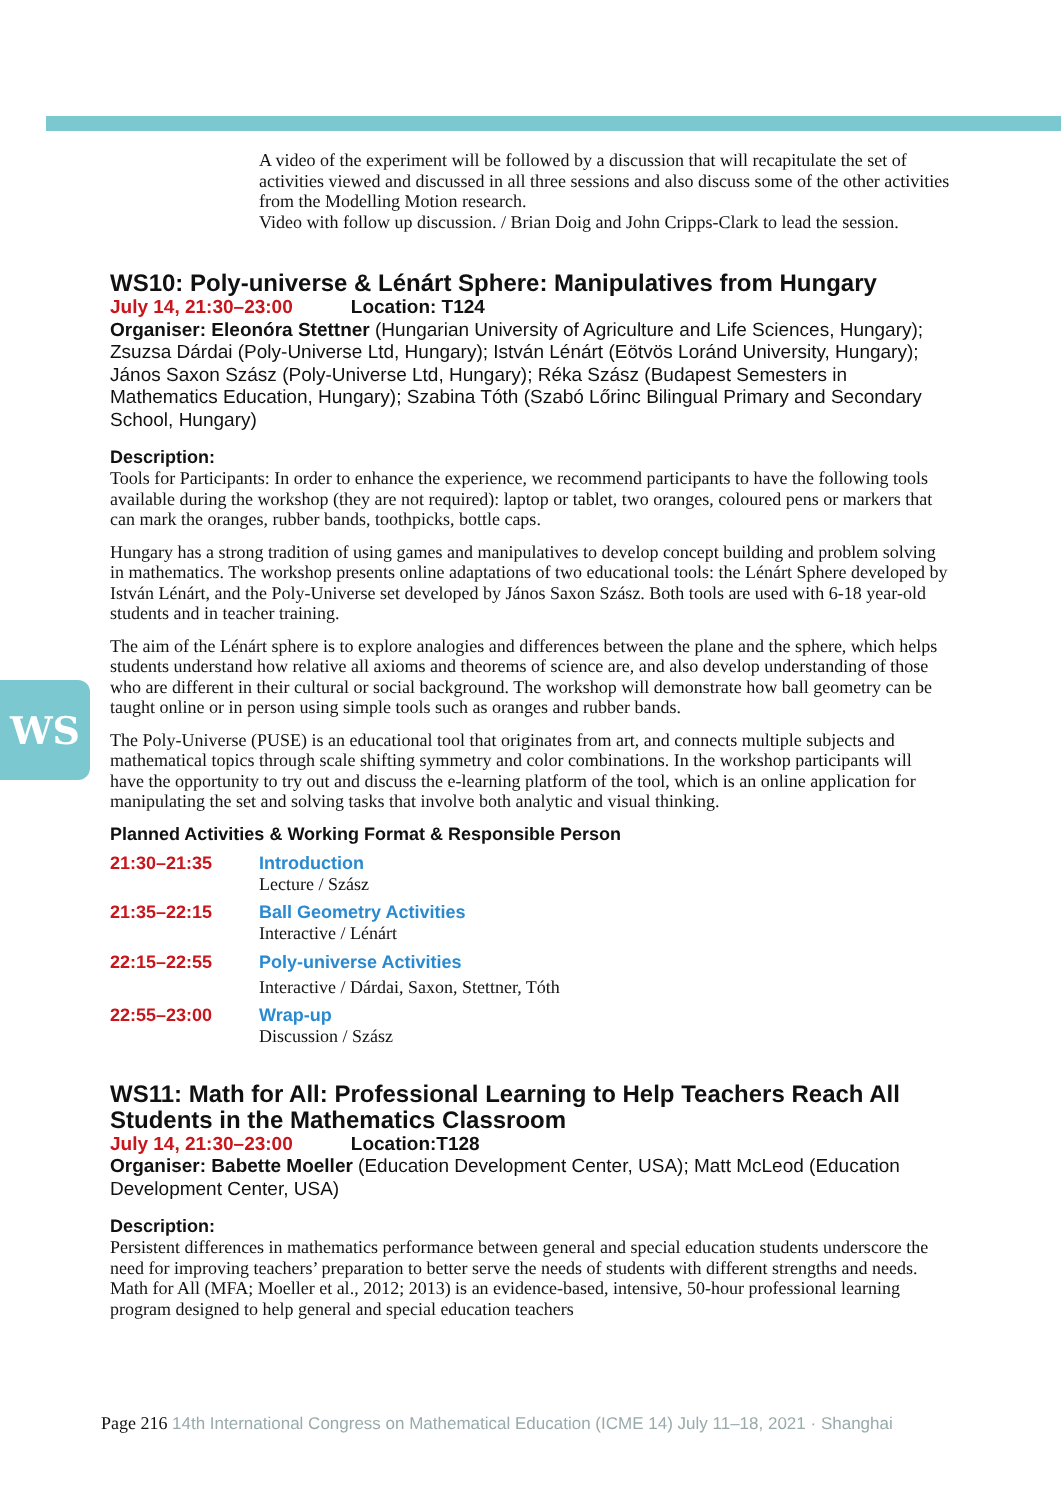WS
A video of the experiment will be followed by a discussion that will recapitulate the set of activities viewed and discussed in all three sessions and also discuss some of the other activities from the Modelling Motion research.
Video with follow up discussion. / Brian Doig and John Cripps-Clark to lead the session.
WS10: Poly-universe & Lénárt Sphere: Manipulatives from Hungary
July 14, 21:30–23:00 Location: T124
Organiser: Eleonóra Stettner (Hungarian University of Agriculture and Life Sciences, Hungary); Zsuzsa Dárdai (Poly-Universe Ltd, Hungary); István Lénárt (Eötvös Loránd University, Hungary); János Saxon Szász (Poly-Universe Ltd, Hungary); Réka Szász (Budapest Semesters in Mathematics Education, Hungary); Szabina Tóth (Szabó Lőrinc Bilingual Primary and Secondary School, Hungary)
Description:
Tools for Participants: In order to enhance the experience, we recommend participants to have the following tools available during the workshop (they are not required): laptop or tablet, two oranges, coloured pens or markers that can mark the oranges, rubber bands, toothpicks, bottle caps.
Hungary has a strong tradition of using games and manipulatives to develop concept building and problem solving in mathematics. The workshop presents online adaptations of two educational tools: the Lénárt Sphere developed by István Lénárt, and the Poly-Universe set developed by János Saxon Szász. Both tools are used with 6-18 year-old students and in teacher training.
The aim of the Lénárt sphere is to explore analogies and differences between the plane and the sphere, which helps students understand how relative all axioms and theorems of science are, and also develop understanding of those who are different in their cultural or social background. The workshop will demonstrate how ball geometry can be taught online or in person using simple tools such as oranges and rubber bands.
The Poly-Universe (PUSE) is an educational tool that originates from art, and connects multiple subjects and mathematical topics through scale shifting symmetry and color combinations. In the workshop participants will have the opportunity to try out and discuss the e-learning platform of the tool, which is an online application for manipulating the set and solving tasks that involve both analytic and visual thinking.
Planned Activities & Working Format & Responsible Person
21:30–21:35 Introduction
Lecture / Szász
21:35–22:15 Ball Geometry Activities
Interactive / Lénárt
22:15–22:55 Poly-universe Activities
Interactive / Dárdai, Saxon, Stettner, Tóth
22:55–23:00 Wrap-up
Discussion / Szász
WS11: Math for All: Professional Learning to Help Teachers Reach All Students in the Mathematics Classroom
July 14, 21:30–23:00 Location:T128
Organiser: Babette Moeller (Education Development Center, USA); Matt McLeod (Education Development Center, USA)
Description:
Persistent differences in mathematics performance between general and special education students underscore the need for improving teachers’ preparation to better serve the needs of students with different strengths and needs. Math for All (MFA; Moeller et al., 2012; 2013) is an evidence-based, intensive, 50-hour professional learning program designed to help general and special education teachers
Page 216 14th International Congress on Mathematical Education (ICME 14) July 11–18, 2021 · Shanghai